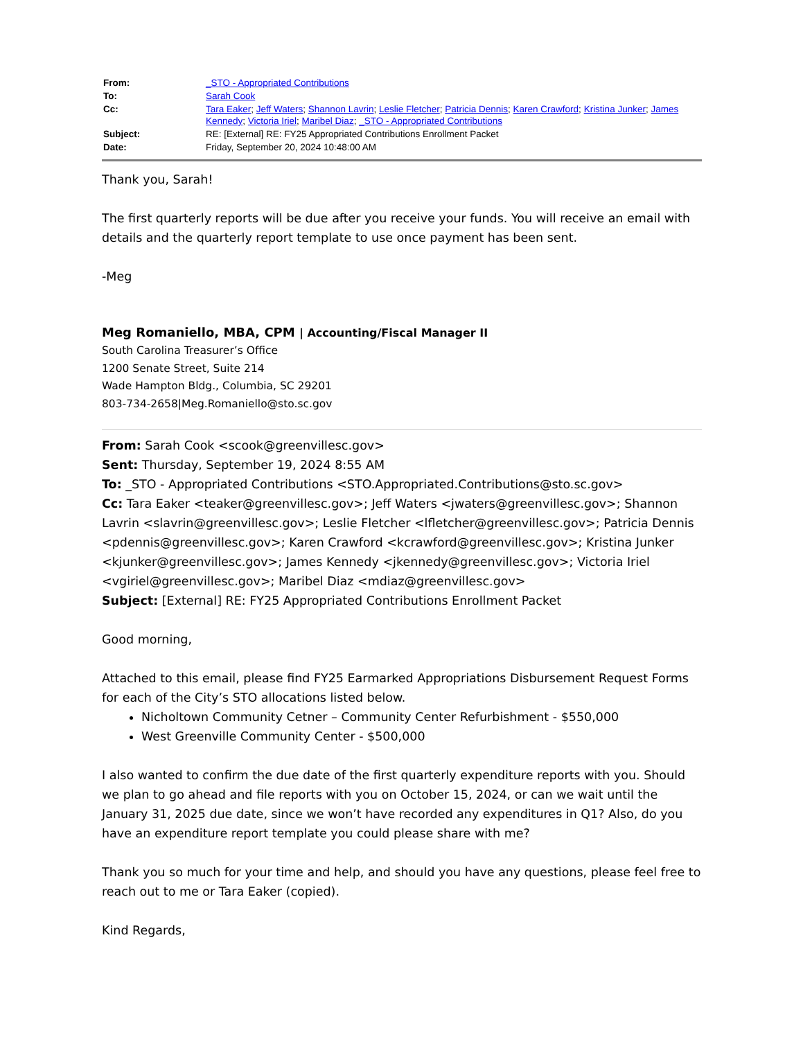| From: | _STO - Appropriated Contributions |
| To: | Sarah Cook |
| Cc: | Tara Eaker ; Jeff Waters ; Shannon Lavrin ; Leslie Fletcher ; Patricia Dennis ; Karen Crawford ; Kristina Junker ; James Kennedy ; Victoria Iriel ; Maribel Diaz ; _STO - Appropriated Contributions |
| Subject: | RE: [External] RE: FY25 Appropriated Contributions Enrollment Packet |
| Date: | Friday, September 20, 2024 10:48:00 AM |
Thank you, Sarah!
The first quarterly reports will be due after you receive your funds. You will receive an email with details and the quarterly report template to use once payment has been sent.
-Meg
Meg Romaniello, MBA, CPM | Accounting/Fiscal Manager II
South Carolina Treasurer’s Office
1200 Senate Street, Suite 214
Wade Hampton Bldg., Columbia, SC 29201
803-734-2658|Meg.Romaniello@sto.sc.gov
From: Sarah Cook <scook@greenvillesc.gov>
Sent: Thursday, September 19, 2024 8:55 AM
To: _STO - Appropriated Contributions <STO.Appropriated.Contributions@sto.sc.gov>
Cc: Tara Eaker <teaker@greenvillesc.gov>; Jeff Waters <jwaters@greenvillesc.gov>; Shannon Lavrin <slavrin@greenvillesc.gov>; Leslie Fletcher <lfletcher@greenvillesc.gov>; Patricia Dennis <pdennis@greenvillesc.gov>; Karen Crawford <kcrawford@greenvillesc.gov>; Kristina Junker <kjunker@greenvillesc.gov>; James Kennedy <jkennedy@greenvillesc.gov>; Victoria Iriel <vgiriel@greenvillesc.gov>; Maribel Diaz <mdiaz@greenvillesc.gov>
Subject: [External] RE: FY25 Appropriated Contributions Enrollment Packet
Good morning,
Attached to this email, please find FY25 Earmarked Appropriations Disbursement Request Forms for each of the City’s STO allocations listed below.
Nicholtown Community Cetner – Community Center Refurbishment - $550,000
West Greenville Community Center - $500,000
I also wanted to confirm the due date of the first quarterly expenditure reports with you. Should we plan to go ahead and file reports with you on October 15, 2024, or can we wait until the January 31, 2025 due date, since we won’t have recorded any expenditures in Q1? Also, do you have an expenditure report template you could please share with me?
Thank you so much for your time and help, and should you have any questions, please feel free to reach out to me or Tara Eaker (copied).
Kind Regards,